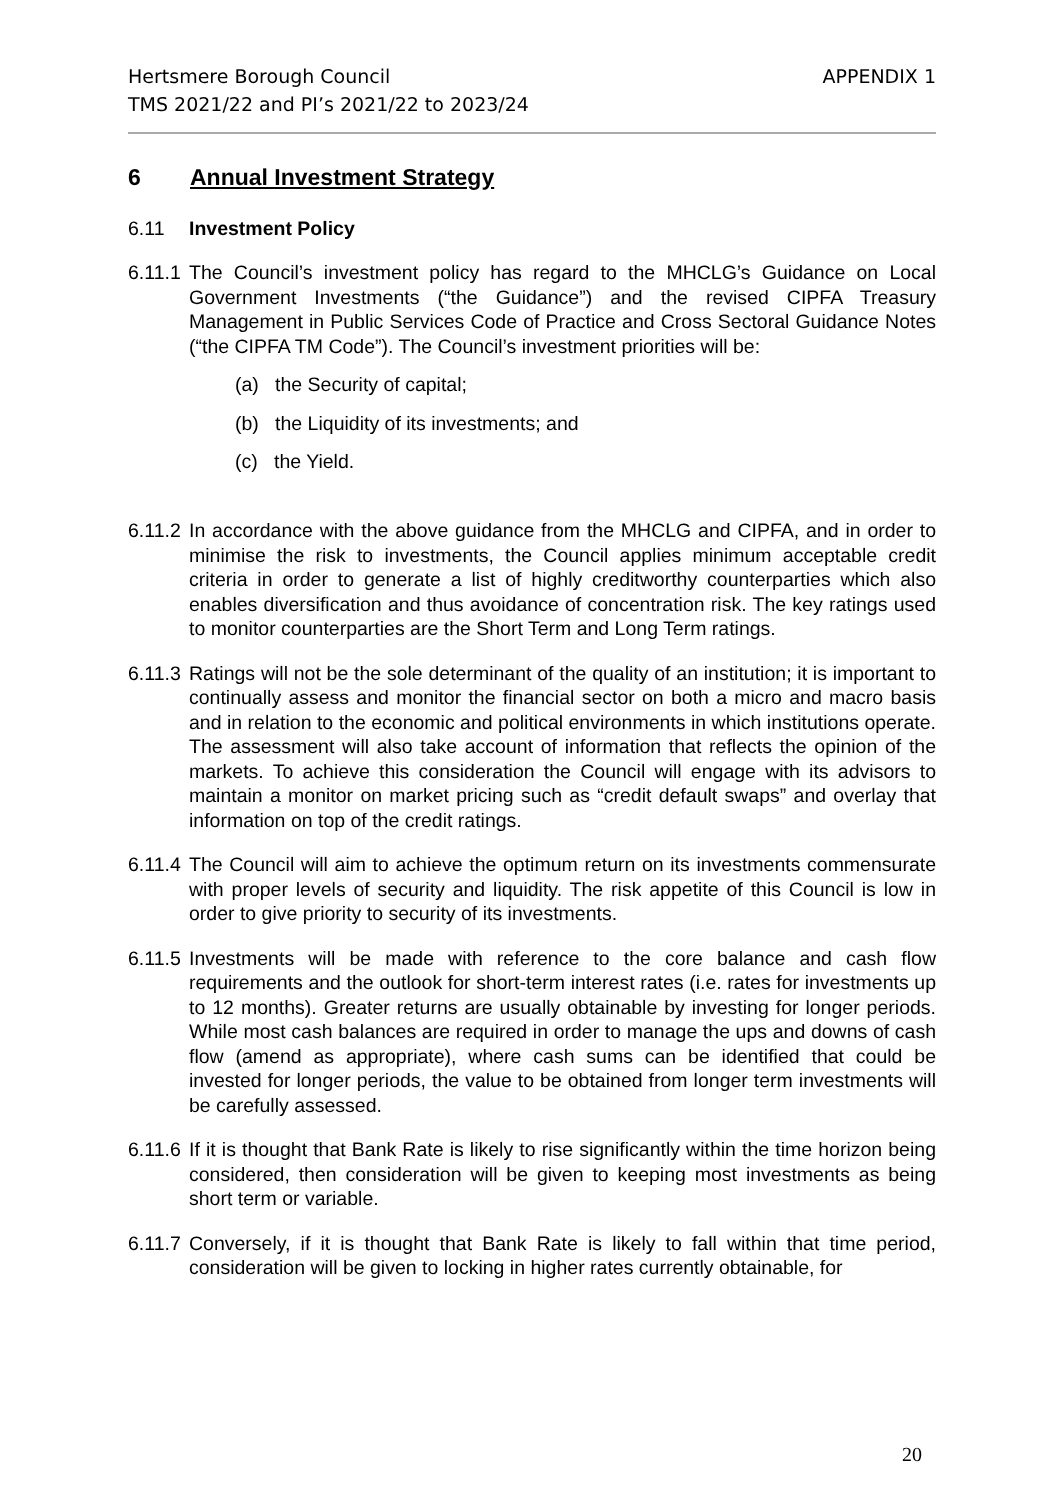APPENDIX 1 Hertsmere Borough Council
TMS 2021/22 and PI’s 2021/22 to 2023/24
6 Annual Investment Strategy
6.11 Investment Policy
6.11.1
The Council’s investment policy has regard to the MHCLG’s Guidance on Local Government Investments (“the Guidance”) and the revised CIPFA Treasury Management in Public Services Code of Practice and Cross Sectoral Guidance Notes (“the CIPFA TM Code”). The Council’s investment priorities will be:
(a) the Security of capital;
(b) the Liquidity of its investments; and
(c) the Yield.
6.11.2
In accordance with the above guidance from the MHCLG and CIPFA, and in order to minimise the risk to investments, the Council applies minimum acceptable credit criteria in order to generate a list of highly creditworthy counterparties which also enables diversification and thus avoidance of concentration risk. The key ratings used to monitor counterparties are the Short Term and Long Term ratings.
6.11.3
Ratings will not be the sole determinant of the quality of an institution; it is important to continually assess and monitor the financial sector on both a micro and macro basis and in relation to the economic and political environments in which institutions operate. The assessment will also take account of information that reflects the opinion of the markets. To achieve this consideration the Council will engage with its advisors to maintain a monitor on market pricing such as “credit default swaps” and overlay that information on top of the credit ratings.
6.11.4
The Council will aim to achieve the optimum return on its investments commensurate with proper levels of security and liquidity. The risk appetite of this Council is low in order to give priority to security of its investments.
6.11.5
Investments will be made with reference to the core balance and cash flow requirements and the outlook for short-term interest rates (i.e. rates for investments up to 12 months). Greater returns are usually obtainable by investing for longer periods. While most cash balances are required in order to manage the ups and downs of cash flow (amend as appropriate), where cash sums can be identified that could be invested for longer periods, the value to be obtained from longer term investments will be carefully assessed.
6.11.6
If it is thought that Bank Rate is likely to rise significantly within the time horizon being considered, then consideration will be given to keeping most investments as being short term or variable.
6.11.7
Conversely, if it is thought that Bank Rate is likely to fall within that time period, consideration will be given to locking in higher rates currently obtainable, for
20